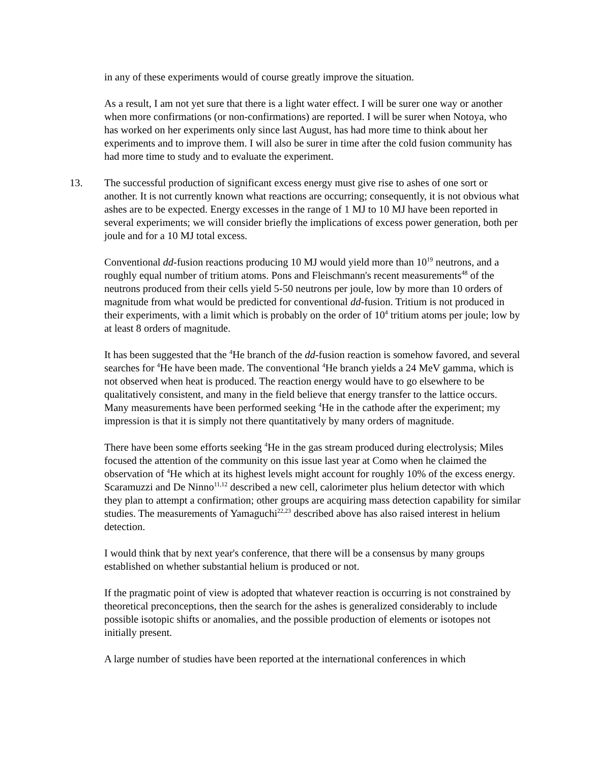in any of these experiments would of course greatly improve the situation.
As a result, I am not yet sure that there is a light water effect. I will be surer one way or another when more confirmations (or non-confirmations) are reported. I will be surer when Notoya, who has worked on her experiments only since last August, has had more time to think about her experiments and to improve them. I will also be surer in time after the cold fusion community has had more time to study and to evaluate the experiment.
13. The successful production of significant excess energy must give rise to ashes of one sort or another. It is not currently known what reactions are occurring; consequently, it is not obvious what ashes are to be expected. Energy excesses in the range of 1 MJ to 10 MJ have been reported in several experiments; we will consider briefly the implications of excess power generation, both per joule and for a 10 MJ total excess.
Conventional dd-fusion reactions producing 10 MJ would yield more than 10<sup>19</sup> neutrons, and a roughly equal number of tritium atoms. Pons and Fleischmann's recent measurements<sup>48</sup> of the neutrons produced from their cells yield 5-50 neutrons per joule, low by more than 10 orders of magnitude from what would be predicted for conventional dd-fusion. Tritium is not produced in their experiments, with a limit which is probably on the order of 10<sup>4</sup> tritium atoms per joule; low by at least 8 orders of magnitude.
It has been suggested that the <sup>4</sup>He branch of the dd-fusion reaction is somehow favored, and several searches for <sup>4</sup>He have been made. The conventional <sup>4</sup>He branch yields a 24 MeV gamma, which is not observed when heat is produced. The reaction energy would have to go elsewhere to be qualitatively consistent, and many in the field believe that energy transfer to the lattice occurs. Many measurements have been performed seeking <sup>4</sup>He in the cathode after the experiment; my impression is that it is simply not there quantitatively by many orders of magnitude.
There have been some efforts seeking <sup>4</sup>He in the gas stream produced during electrolysis; Miles focused the attention of the community on this issue last year at Como when he claimed the observation of <sup>4</sup>He which at its highest levels might account for roughly 10% of the excess energy. Scaramuzzi and De Ninno<sup>11,12</sup> described a new cell, calorimeter plus helium detector with which they plan to attempt a confirmation; other groups are acquiring mass detection capability for similar studies. The measurements of Yamaguchi<sup>22,23</sup> described above has also raised interest in helium detection.
I would think that by next year's conference, that there will be a consensus by many groups established on whether substantial helium is produced or not.
If the pragmatic point of view is adopted that whatever reaction is occurring is not constrained by theoretical preconceptions, then the search for the ashes is generalized considerably to include possible isotopic shifts or anomalies, and the possible production of elements or isotopes not initially present.
A large number of studies have been reported at the international conferences in which